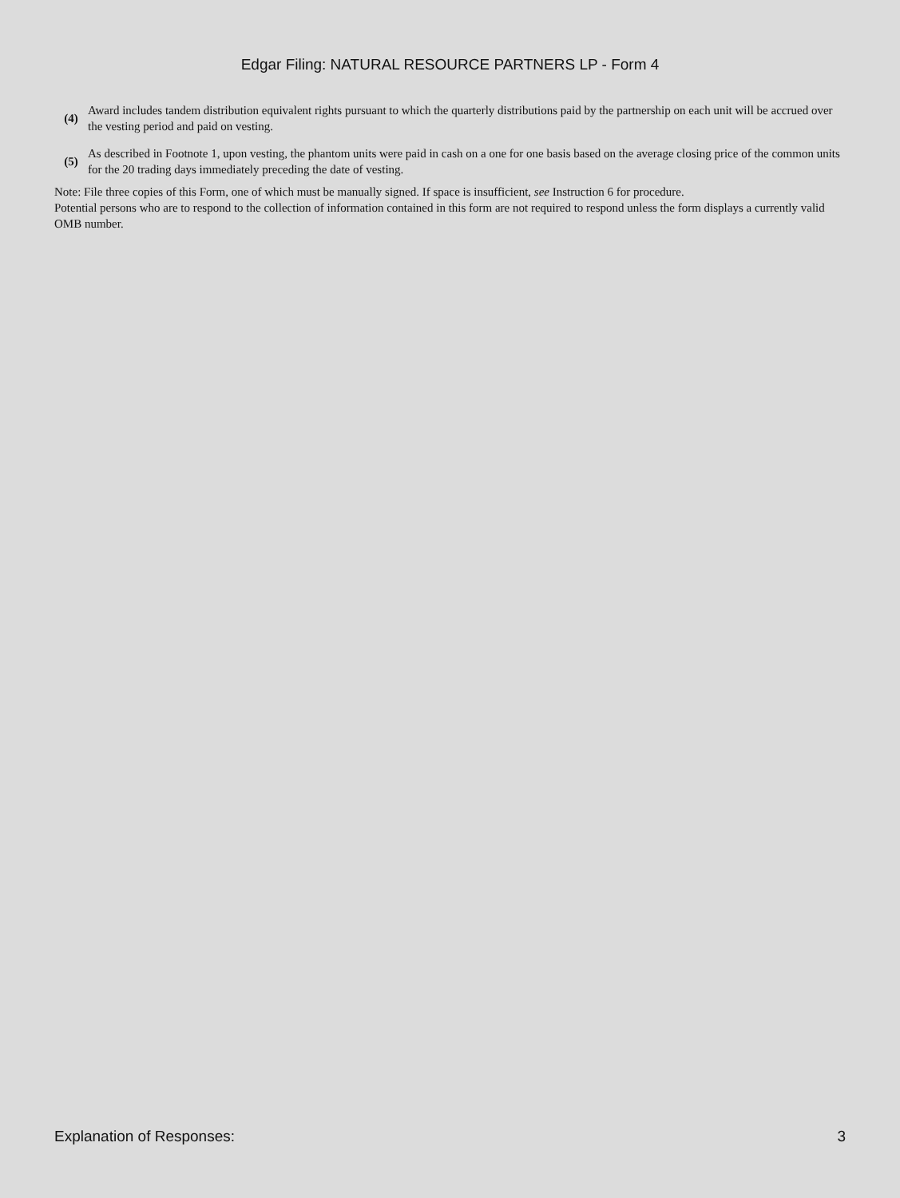Edgar Filing: NATURAL RESOURCE PARTNERS LP - Form 4
(4) Award includes tandem distribution equivalent rights pursuant to which the quarterly distributions paid by the partnership on each unit will be accrued over the vesting period and paid on vesting.
(5) As described in Footnote 1, upon vesting, the phantom units were paid in cash on a one for one basis based on the average closing price of the common units for the 20 trading days immediately preceding the date of vesting.
Note: File three copies of this Form, one of which must be manually signed. If space is insufficient, see Instruction 6 for procedure.
Potential persons who are to respond to the collection of information contained in this form are not required to respond unless the form displays a currently valid OMB number.
Explanation of Responses: 3